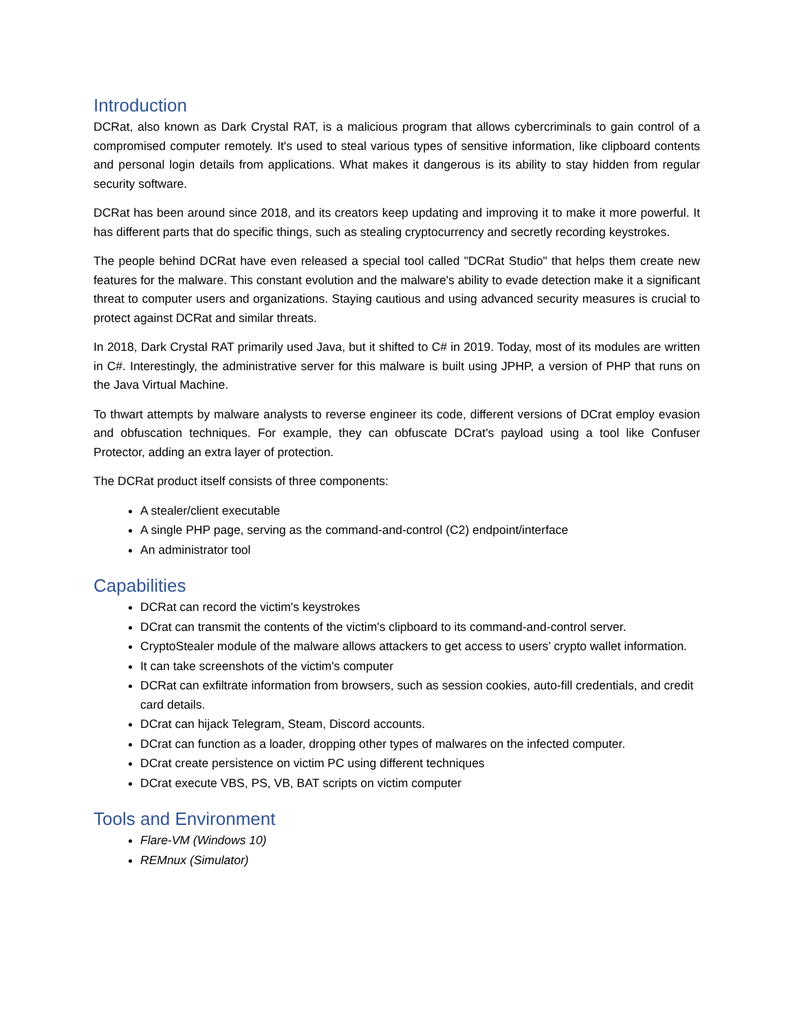Introduction
DCRat, also known as Dark Crystal RAT, is a malicious program that allows cybercriminals to gain control of a compromised computer remotely. It's used to steal various types of sensitive information, like clipboard contents and personal login details from applications. What makes it dangerous is its ability to stay hidden from regular security software.
DCRat has been around since 2018, and its creators keep updating and improving it to make it more powerful. It has different parts that do specific things, such as stealing cryptocurrency and secretly recording keystrokes.
The people behind DCRat have even released a special tool called "DCRat Studio" that helps them create new features for the malware. This constant evolution and the malware's ability to evade detection make it a significant threat to computer users and organizations. Staying cautious and using advanced security measures is crucial to protect against DCRat and similar threats.
In 2018, Dark Crystal RAT primarily used Java, but it shifted to C# in 2019. Today, most of its modules are written in C#. Interestingly, the administrative server for this malware is built using JPHP, a version of PHP that runs on the Java Virtual Machine.
To thwart attempts by malware analysts to reverse engineer its code, different versions of DCrat employ evasion and obfuscation techniques. For example, they can obfuscate DCrat's payload using a tool like Confuser Protector, adding an extra layer of protection.
The DCRat product itself consists of three components:
A stealer/client executable
A single PHP page, serving as the command-and-control (C2) endpoint/interface
An administrator tool
Capabilities
DCRat can record the victim's keystrokes
DCrat can transmit the contents of the victim's clipboard to its command-and-control server.
CryptoStealer module of the malware allows attackers to get access to users’ crypto wallet information.
It can take screenshots of the victim's computer
DCRat can exfiltrate information from browsers, such as session cookies, auto-fill credentials, and credit card details.
DCrat can hijack Telegram, Steam, Discord accounts.
DCrat can function as a loader, dropping other types of malwares on the infected computer.
DCrat create persistence on victim PC using different techniques
DCrat execute VBS, PS, VB, BAT scripts on victim computer
Tools and Environment
Flare-VM (Windows 10)
REMnux (Simulator)